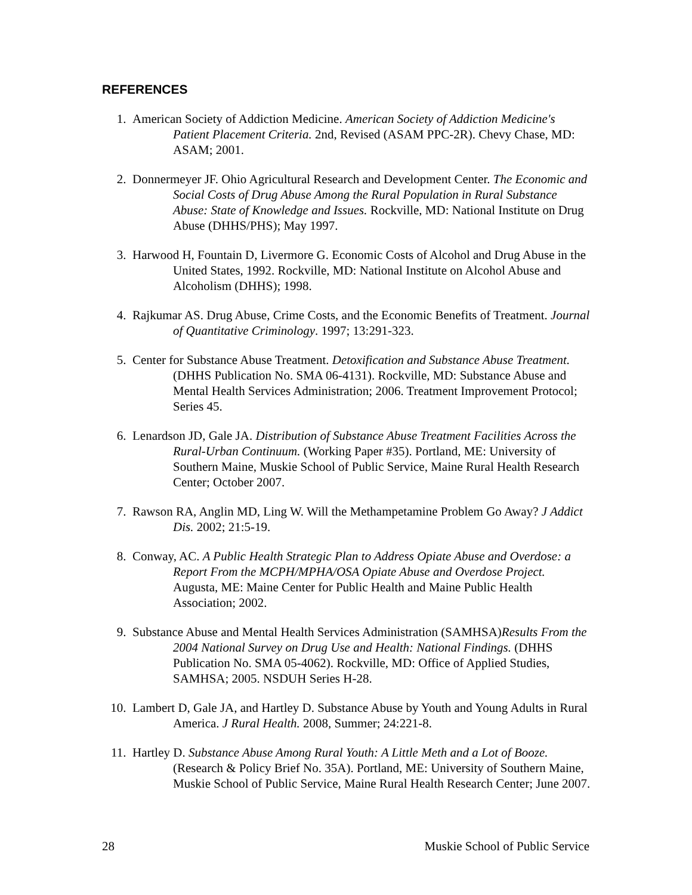REFERENCES
1. American Society of Addiction Medicine. American Society of Addiction Medicine's Patient Placement Criteria. 2nd, Revised (ASAM PPC-2R). Chevy Chase, MD: ASAM; 2001.
2. Donnermeyer JF. Ohio Agricultural Research and Development Center. The Economic and Social Costs of Drug Abuse Among the Rural Population in Rural Substance Abuse: State of Knowledge and Issues. Rockville, MD: National Institute on Drug Abuse (DHHS/PHS); May 1997.
3. Harwood H, Fountain D, Livermore G. Economic Costs of Alcohol and Drug Abuse in the United States, 1992. Rockville, MD: National Institute on Alcohol Abuse and Alcoholism (DHHS); 1998.
4. Rajkumar AS. Drug Abuse, Crime Costs, and the Economic Benefits of Treatment. Journal of Quantitative Criminology. 1997; 13:291-323.
5. Center for Substance Abuse Treatment. Detoxification and Substance Abuse Treatment. (DHHS Publication No. SMA 06-4131). Rockville, MD: Substance Abuse and Mental Health Services Administration; 2006. Treatment Improvement Protocol; Series 45.
6. Lenardson JD, Gale JA. Distribution of Substance Abuse Treatment Facilities Across the Rural-Urban Continuum. (Working Paper #35). Portland, ME: University of Southern Maine, Muskie School of Public Service, Maine Rural Health Research Center; October 2007.
7. Rawson RA, Anglin MD, Ling W. Will the Methampetamine Problem Go Away? J Addict Dis. 2002; 21:5-19.
8. Conway, AC. A Public Health Strategic Plan to Address Opiate Abuse and Overdose: a Report From the MCPH/MPHA/OSA Opiate Abuse and Overdose Project. Augusta, ME: Maine Center for Public Health and Maine Public Health Association; 2002.
9. Substance Abuse and Mental Health Services Administration (SAMHSA)Results From the 2004 National Survey on Drug Use and Health: National Findings. (DHHS Publication No. SMA 05-4062). Rockville, MD: Office of Applied Studies, SAMHSA; 2005. NSDUH Series H-28.
10. Lambert D, Gale JA, and Hartley D. Substance Abuse by Youth and Young Adults in Rural America. J Rural Health. 2008, Summer; 24:221-8.
11. Hartley D. Substance Abuse Among Rural Youth: A Little Meth and a Lot of Booze. (Research & Policy Brief No. 35A). Portland, ME: University of Southern Maine, Muskie School of Public Service, Maine Rural Health Research Center; June 2007.
28 Muskie School of Public Service